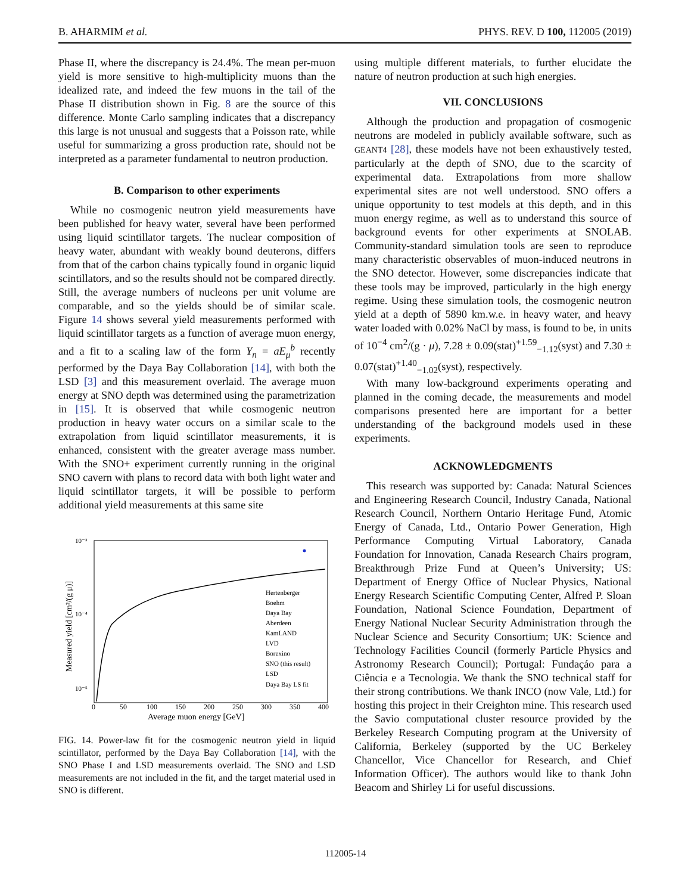B. AHARMIM et al. PHYS. REV. D 100, 112005 (2019)
Phase II, where the discrepancy is 24.4%. The mean per-muon yield is more sensitive to high-multiplicity muons than the idealized rate, and indeed the few muons in the tail of the Phase II distribution shown in Fig. 8 are the source of this difference. Monte Carlo sampling indicates that a discrepancy this large is not unusual and suggests that a Poisson rate, while useful for summarizing a gross production rate, should not be interpreted as a parameter fundamental to neutron production.
B. Comparison to other experiments
While no cosmogenic neutron yield measurements have been published for heavy water, several have been performed using liquid scintillator targets. The nuclear composition of heavy water, abundant with weakly bound deuterons, differs from that of the carbon chains typically found in organic liquid scintillators, and so the results should not be compared directly. Still, the average numbers of nucleons per unit volume are comparable, and so the yields should be of similar scale. Figure 14 shows several yield measurements performed with liquid scintillator targets as a function of average muon energy, and a fit to a scaling law of the form Y<sub>n</sub> = aE<sub>μ</sub><sup>b</sup> recently performed by the Daya Bay Collaboration [14], with both the LSD [3] and this measurement overlaid. The average muon energy at SNO depth was determined using the parametrization in [15]. It is observed that while cosmogenic neutron production in heavy water occurs on a similar scale to the extrapolation from liquid scintillator measurements, it is enhanced, consistent with the greater average mass number. With the SNO+ experiment currently running in the original SNO cavern with plans to record data with both light water and liquid scintillator targets, it will be possible to perform additional yield measurements at this same site
10⁻³
10⁻⁴
10⁻⁵
050100150200250300350400
Average muon energy [GeV]
Measured yield [cm²/(g μ)]
Hertenberger Boehm Daya Bay Aberdeen KamLAND LVD Borexino SNO (this result) LSD Daya Bay LS fit
FIG. 14. Power-law fit for the cosmogenic neutron yield in liquid scintillator, performed by the Daya Bay Collaboration [14], with the SNO Phase I and LSD measurements overlaid. The SNO and LSD measurements are not included in the fit, and the target material used in SNO is different.
using multiple different materials, to further elucidate the nature of neutron production at such high energies.
VII. CONCLUSIONS
Although the production and propagation of cosmogenic neutrons are modeled in publicly available software, such as GEANT4 [28], these models have not been exhaustively tested, particularly at the depth of SNO, due to the scarcity of experimental data. Extrapolations from more shallow experimental sites are not well understood. SNO offers a unique opportunity to test models at this depth, and in this muon energy regime, as well as to understand this source of background events for other experiments at SNOLAB. Community-standard simulation tools are seen to reproduce many characteristic observables of muon-induced neutrons in the SNO detector. However, some discrepancies indicate that these tools may be improved, particularly in the high energy regime. Using these simulation tools, the cosmogenic neutron yield at a depth of 5890 km.w.e. in heavy water, and heavy water loaded with 0.02% NaCl by mass, is found to be, in units of 10<sup>−4</sup> cm<sup>2</sup>/(g · μ), 7.28 ± 0.09(stat)<sup>+1.59</sup><sub>−1.12</sub>(syst) and 7.30 ± 0.07(stat)<sup>+1.40</sup><sub>−1.02</sub>(syst), respectively.
With many low-background experiments operating and planned in the coming decade, the measurements and model comparisons presented here are important for a better understanding of the background models used in these experiments.
ACKNOWLEDGMENTS
This research was supported by: Canada: Natural Sciences and Engineering Research Council, Industry Canada, National Research Council, Northern Ontario Heritage Fund, Atomic Energy of Canada, Ltd., Ontario Power Generation, High Performance Computing Virtual Laboratory, Canada Foundation for Innovation, Canada Research Chairs program, Breakthrough Prize Fund at Queen’s University; US: Department of Energy Office of Nuclear Physics, National Energy Research Scientific Computing Center, Alfred P. Sloan Foundation, National Science Foundation, Department of Energy National Nuclear Security Administration through the Nuclear Science and Security Consortium; UK: Science and Technology Facilities Council (formerly Particle Physics and Astronomy Research Council); Portugal: Fundaçáo para a Ciência e a Tecnologia. We thank the SNO technical staff for their strong contributions. We thank INCO (now Vale, Ltd.) for hosting this project in their Creighton mine. This research used the Savio computational cluster resource provided by the Berkeley Research Computing program at the University of California, Berkeley (supported by the UC Berkeley Chancellor, Vice Chancellor for Research, and Chief Information Officer). The authors would like to thank John Beacom and Shirley Li for useful discussions.
112005-14